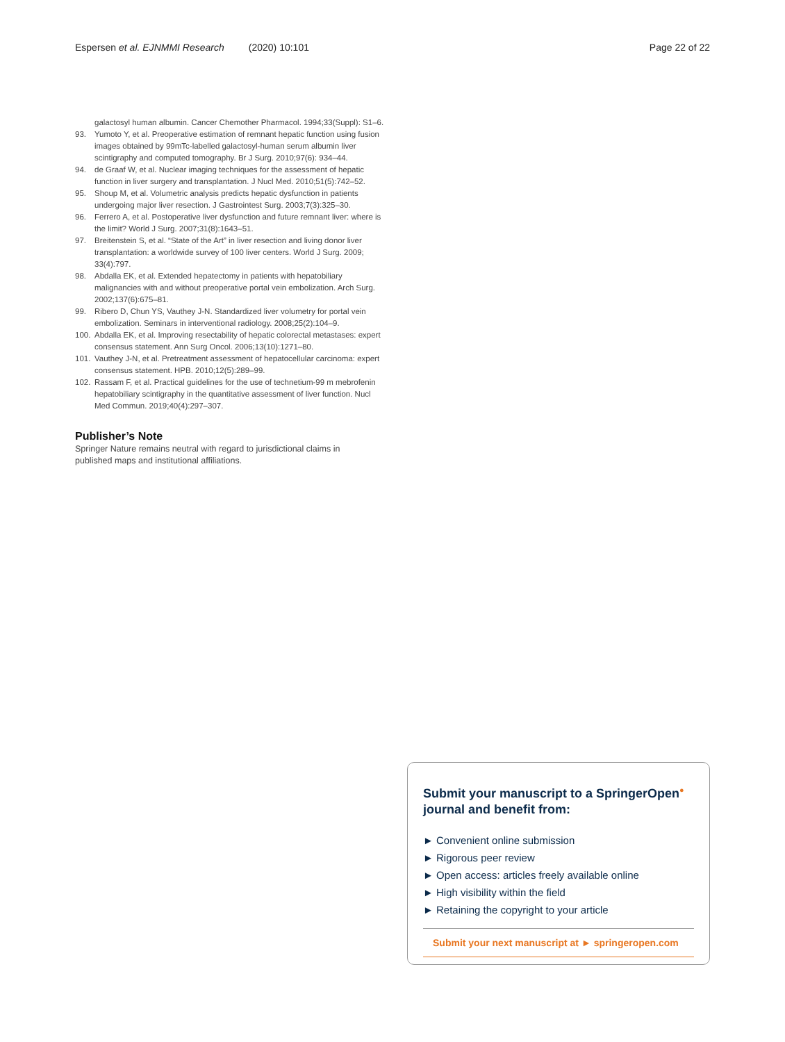Espersen et al. EJNMMI Research (2020) 10:101 Page 22 of 22
galactosyl human albumin. Cancer Chemother Pharmacol. 1994;33(Suppl): S1–6.
93. Yumoto Y, et al. Preoperative estimation of remnant hepatic function using fusion images obtained by 99mTc-labelled galactosyl-human serum albumin liver scintigraphy and computed tomography. Br J Surg. 2010;97(6): 934–44.
94. de Graaf W, et al. Nuclear imaging techniques for the assessment of hepatic function in liver surgery and transplantation. J Nucl Med. 2010;51(5):742–52.
95. Shoup M, et al. Volumetric analysis predicts hepatic dysfunction in patients undergoing major liver resection. J Gastrointest Surg. 2003;7(3):325–30.
96. Ferrero A, et al. Postoperative liver dysfunction and future remnant liver: where is the limit? World J Surg. 2007;31(8):1643–51.
97. Breitenstein S, et al. “State of the Art” in liver resection and living donor liver transplantation: a worldwide survey of 100 liver centers. World J Surg. 2009; 33(4):797.
98. Abdalla EK, et al. Extended hepatectomy in patients with hepatobiliary malignancies with and without preoperative portal vein embolization. Arch Surg. 2002;137(6):675–81.
99. Ribero D, Chun YS, Vauthey J-N. Standardized liver volumetry for portal vein embolization. Seminars in interventional radiology. 2008;25(2):104–9.
100. Abdalla EK, et al. Improving resectability of hepatic colorectal metastases: expert consensus statement. Ann Surg Oncol. 2006;13(10):1271–80.
101. Vauthey J-N, et al. Pretreatment assessment of hepatocellular carcinoma: expert consensus statement. HPB. 2010;12(5):289–99.
102. Rassam F, et al. Practical guidelines for the use of technetium-99 m mebrofenin hepatobiliary scintigraphy in the quantitative assessment of liver function. Nucl Med Commun. 2019;40(4):297–307.
Publisher’s Note
Springer Nature remains neutral with regard to jurisdictional claims in published maps and institutional affiliations.
Submit your manuscript to a SpringerOpen<sup>●</sup> journal and benefit from:
► Convenient online submission
► Rigorous peer review
► Open access: articles freely available online
► High visibility within the field
► Retaining the copyright to your article
Submit your next manuscript at ► springeropen.com